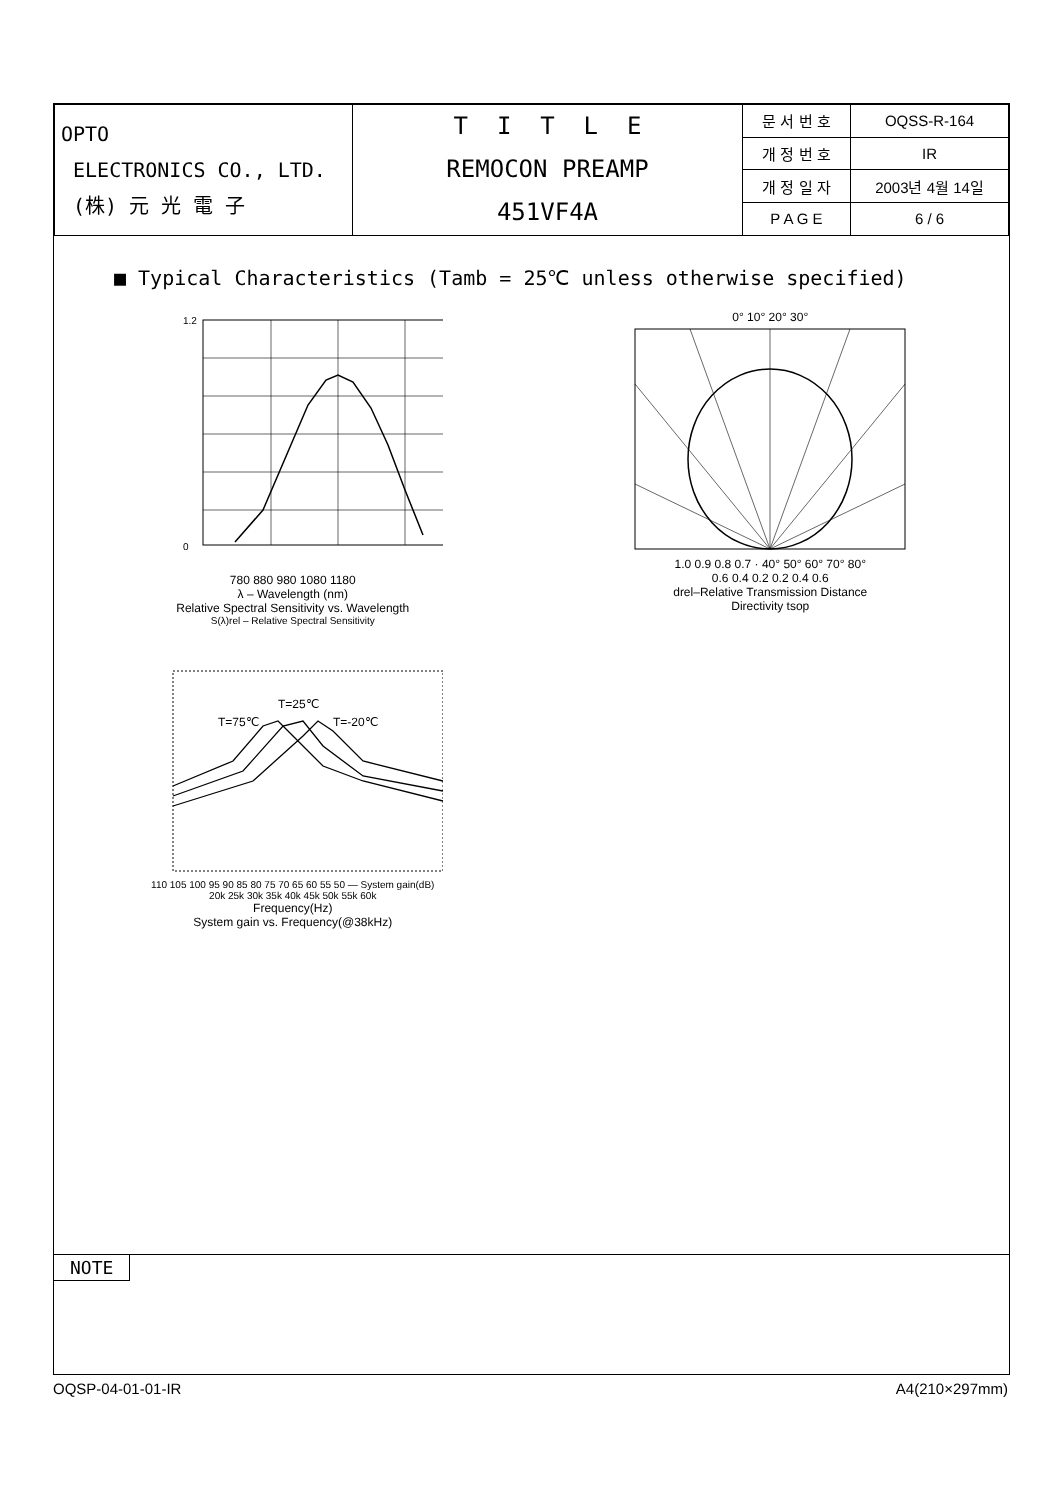| OPTO ELECTRONICS CO., LTD. (株) 元 光 電 子 | T I T L E REMOCON PREAMP 451VF4A | 문 서 번 호 | OQSS-R-164 |
| | | 개 정 번 호 | IR |
| | | 개 정 일 자 | 2003년 4월 14일 |
| | | P A G E | 6 / 6 |
■ Typical Characteristics (Tamb = 25℃ unless otherwise specified)
1.2
0
780 880 980 1080 1180
λ – Wavelength (nm)
Relative Spectral Sensitivity vs. Wavelength
S(λ)rel – Relative Spectral Sensitivity
0° 10° 20° 30°
1.0 0.9 0.8 0.7 · 40° 50° 60° 70° 80°
0.6 0.4 0.2 0.2 0.4 0.6
drel–Relative Transmission Distance
Directivity tsop
T=75℃
T=25℃
T=-20℃
110 105 100 95 90 85 80 75 70 65 60 55 50 — System gain(dB)
20k 25k 30k 35k 40k 45k 50k 55k 60k
Frequency(Hz)
System gain vs. Frequency(@38kHz)
NOTE
OQSP-04-01-01-IR A4(210×297mm)